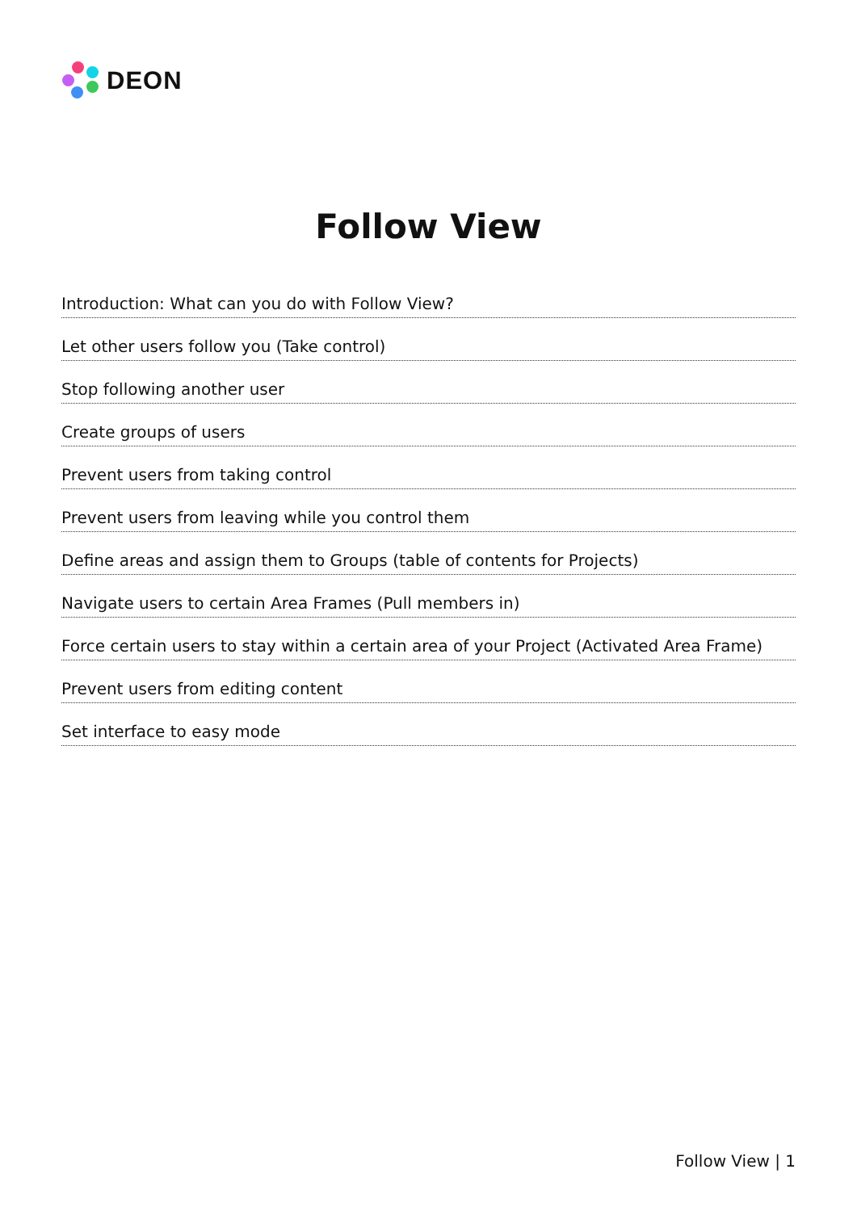DEON
Follow View
Introduction: What can you do with Follow View?
Let other users follow you (Take control)
Stop following another user
Create groups of users
Prevent users from taking control
Prevent users from leaving while you control them
Define areas and assign them to Groups (table of contents for Projects)
Navigate users to certain Area Frames (Pull members in)
Force certain users to stay within a certain area of your Project (Activated Area Frame)
Prevent users from editing content
Set interface to easy mode
Follow View | 1